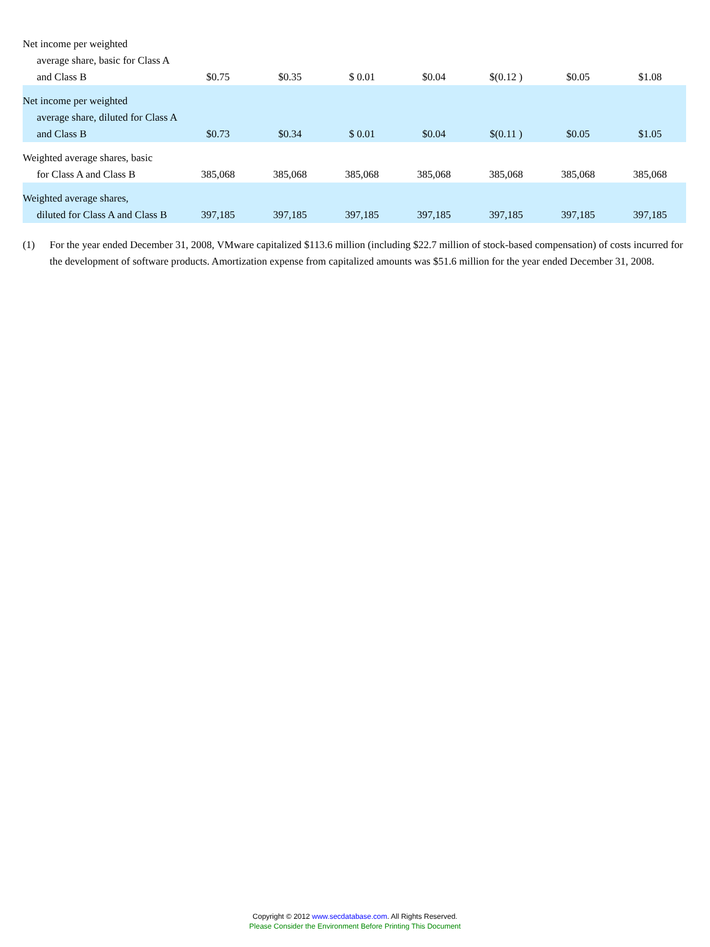| Net income per weighted average share, basic for Class A and Class B | $0.75 | $0.35 | $ 0.01 | $0.04 | $(0.12 ) | $0.05 | $1.08 |
| Net income per weighted average share, diluted for Class A and Class B | $0.73 | $0.34 | $ 0.01 | $0.04 | $(0.11 ) | $0.05 | $1.05 |
| Weighted average shares, basic for Class A and Class B | 385,068 | 385,068 | 385,068 | 385,068 | 385,068 | 385,068 | 385,068 |
| Weighted average shares, diluted for Class A and Class B | 397,185 | 397,185 | 397,185 | 397,185 | 397,185 | 397,185 | 397,185 |
(1) For the year ended December 31, 2008, VMware capitalized $113.6 million (including $22.7 million of stock-based compensation) of costs incurred for the development of software products. Amortization expense from capitalized amounts was $51.6 million for the year ended December 31, 2008.
Copyright © 2012 www.secdatabase.com. All Rights Reserved.
Please Consider the Environment Before Printing This Document